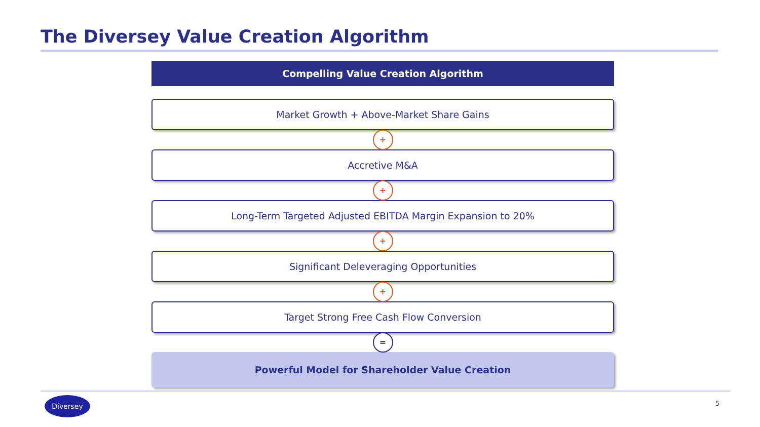The Diversey Value Creation Algorithm
Compelling Value Creation Algorithm
Market Growth + Above-Market Share Gains
+
Accretive M&A
+
Long-Term Targeted Adjusted EBITDA Margin Expansion to 20%
+
Significant Deleveraging Opportunities
+
Target Strong Free Cash Flow Conversion
=
Powerful Model for Shareholder Value Creation
Diversey
5